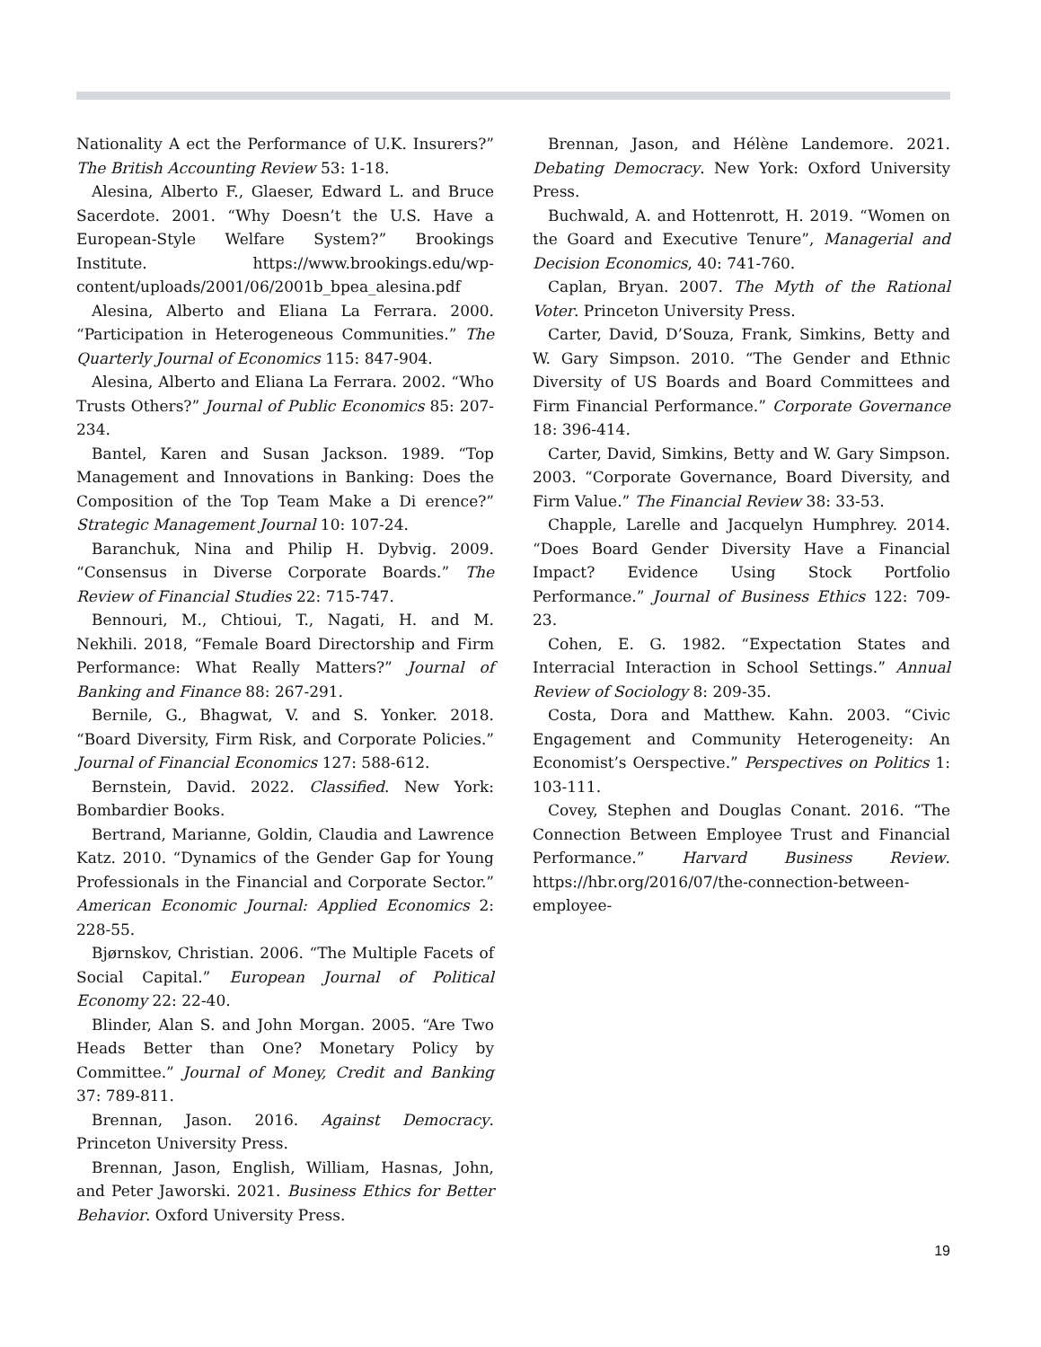Nationality A ect the Performance of U.K. Insurers?” The British Accounting Review 53: 1-18.
Alesina, Alberto F., Glaeser, Edward L. and Bruce Sacerdote. 2001. “Why Doesn’t the U.S. Have a European-Style Welfare System?” Brookings Institute. https://www.brookings.edu/wp-content/uploads/2001/06/2001b_bpea_alesina.pdf
Alesina, Alberto and Eliana La Ferrara. 2000. “Participation in Heterogeneous Communities.” The Quarterly Journal of Economics 115: 847-904.
Alesina, Alberto and Eliana La Ferrara. 2002. “Who Trusts Others?” Journal of Public Economics 85: 207-234.
Bantel, Karen and Susan Jackson. 1989. “Top Management and Innovations in Banking: Does the Composition of the Top Team Make a Di erence?” Strategic Management Journal 10: 107-24.
Baranchuk, Nina and Philip H. Dybvig. 2009. “Consensus in Diverse Corporate Boards.” The Review of Financial Studies 22: 715-747.
Bennouri, M., Chtioui, T., Nagati, H. and M. Nekhili. 2018, “Female Board Directorship and Firm Performance: What Really Matters?” Journal of Banking and Finance 88: 267-291.
Bernile, G., Bhagwat, V. and S. Yonker. 2018. “Board Diversity, Firm Risk, and Corporate Policies.” Journal of Financial Economics 127: 588-612.
Bernstein, David. 2022. Classified. New York: Bombardier Books.
Bertrand, Marianne, Goldin, Claudia and Lawrence Katz. 2010. “Dynamics of the Gender Gap for Young Professionals in the Financial and Corporate Sector.” American Economic Journal: Applied Economics 2: 228-55.
Bjørnskov, Christian. 2006. “The Multiple Facets of Social Capital.” European Journal of Political Economy 22: 22-40.
Blinder, Alan S. and John Morgan. 2005. “Are Two Heads Better than One? Monetary Policy by Committee.” Journal of Money, Credit and Banking 37: 789-811.
Brennan, Jason. 2016. Against Democracy. Princeton University Press.
Brennan, Jason, English, William, Hasnas, John, and Peter Jaworski. 2021. Business Ethics for Better Behavior. Oxford University Press.
Brennan, Jason, and Hélène Landemore. 2021. Debating Democracy. New York: Oxford University Press.
Buchwald, A. and Hottenrott, H. 2019. “Women on the Goard and Executive Tenure”, Managerial and Decision Economics, 40: 741-760.
Caplan, Bryan. 2007. The Myth of the Rational Voter. Princeton University Press.
Carter, David, D’Souza, Frank, Simkins, Betty and W. Gary Simpson. 2010. “The Gender and Ethnic Diversity of US Boards and Board Committees and Firm Financial Performance.” Corporate Governance 18: 396-414.
Carter, David, Simkins, Betty and W. Gary Simpson. 2003. “Corporate Governance, Board Diversity, and Firm Value.” The Financial Review 38: 33-53.
Chapple, Larelle and Jacquelyn Humphrey. 2014. “Does Board Gender Diversity Have a Financial Impact? Evidence Using Stock Portfolio Performance.” Journal of Business Ethics 122: 709-23.
Cohen, E. G. 1982. “Expectation States and Interracial Interaction in School Settings.” Annual Review of Sociology 8: 209-35.
Costa, Dora and Matthew. Kahn. 2003. “Civic Engagement and Community Heterogeneity: An Economist’s Oerspective.” Perspectives on Politics 1: 103-111.
Covey, Stephen and Douglas Conant. 2016. “The Connection Between Employee Trust and Financial Performance.” Harvard Business Review. https://hbr.org/2016/07/the-connection-between-employee-
19